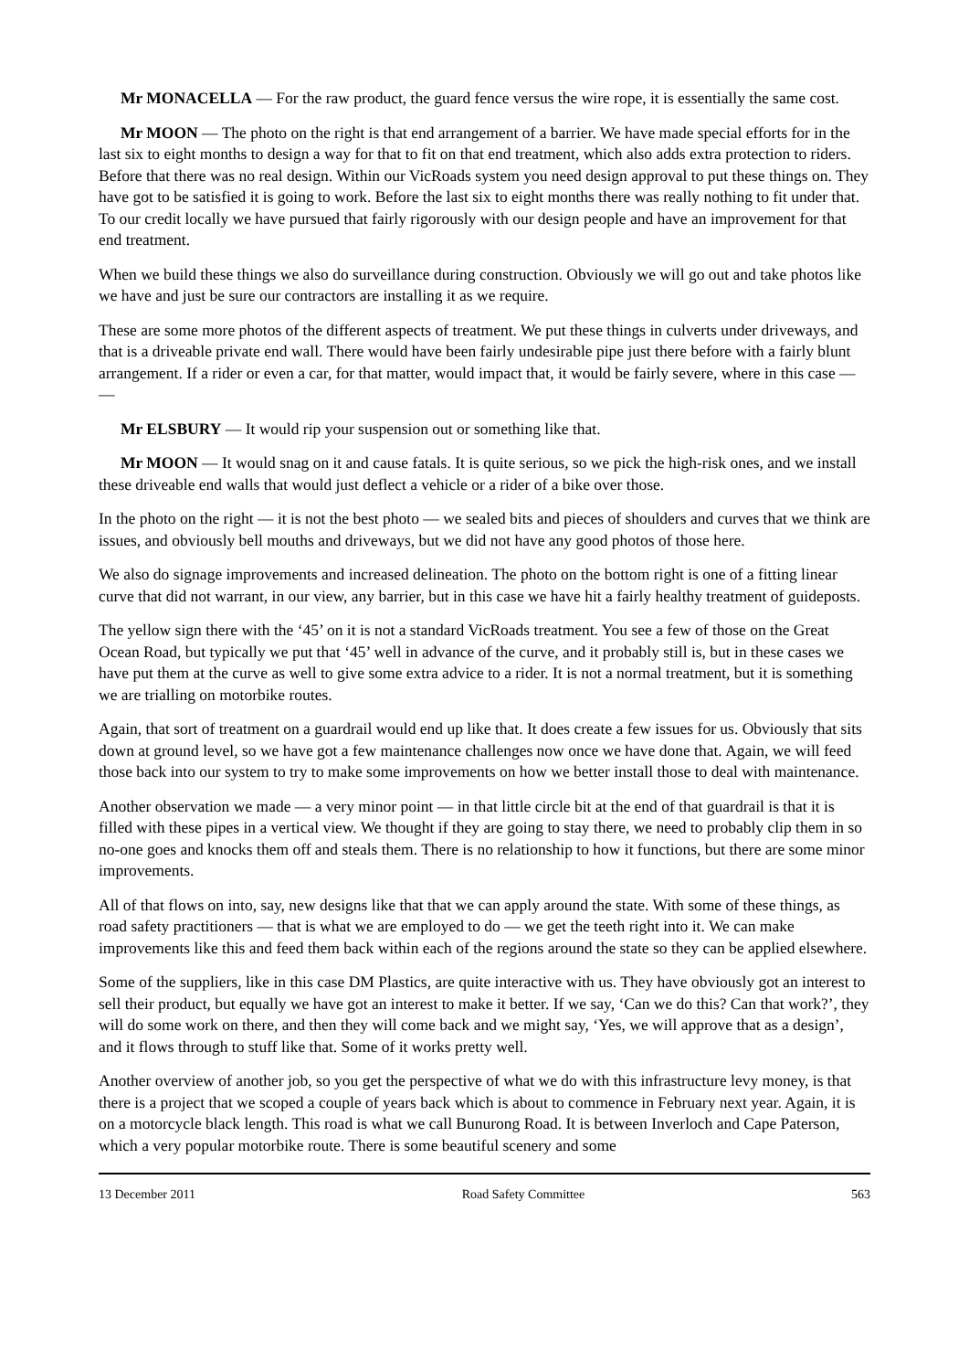Mr MONACELLA — For the raw product, the guard fence versus the wire rope, it is essentially the same cost.
Mr MOON — The photo on the right is that end arrangement of a barrier. We have made special efforts for in the last six to eight months to design a way for that to fit on that end treatment, which also adds extra protection to riders. Before that there was no real design. Within our VicRoads system you need design approval to put these things on. They have got to be satisfied it is going to work. Before the last six to eight months there was really nothing to fit under that. To our credit locally we have pursued that fairly rigorously with our design people and have an improvement for that end treatment.
When we build these things we also do surveillance during construction. Obviously we will go out and take photos like we have and just be sure our contractors are installing it as we require.
These are some more photos of the different aspects of treatment. We put these things in culverts under driveways, and that is a driveable private end wall. There would have been fairly undesirable pipe just there before with a fairly blunt arrangement. If a rider or even a car, for that matter, would impact that, it would be fairly severe, where in this case — —
Mr ELSBURY — It would rip your suspension out or something like that.
Mr MOON — It would snag on it and cause fatals. It is quite serious, so we pick the high-risk ones, and we install these driveable end walls that would just deflect a vehicle or a rider of a bike over those.
In the photo on the right — it is not the best photo — we sealed bits and pieces of shoulders and curves that we think are issues, and obviously bell mouths and driveways, but we did not have any good photos of those here.
We also do signage improvements and increased delineation. The photo on the bottom right is one of a fitting linear curve that did not warrant, in our view, any barrier, but in this case we have hit a fairly healthy treatment of guideposts.
The yellow sign there with the ‘45’ on it is not a standard VicRoads treatment. You see a few of those on the Great Ocean Road, but typically we put that ‘45’ well in advance of the curve, and it probably still is, but in these cases we have put them at the curve as well to give some extra advice to a rider. It is not a normal treatment, but it is something we are trialling on motorbike routes.
Again, that sort of treatment on a guardrail would end up like that. It does create a few issues for us. Obviously that sits down at ground level, so we have got a few maintenance challenges now once we have done that. Again, we will feed those back into our system to try to make some improvements on how we better install those to deal with maintenance.
Another observation we made — a very minor point — in that little circle bit at the end of that guardrail is that it is filled with these pipes in a vertical view. We thought if they are going to stay there, we need to probably clip them in so no-one goes and knocks them off and steals them. There is no relationship to how it functions, but there are some minor improvements.
All of that flows on into, say, new designs like that that we can apply around the state. With some of these things, as road safety practitioners — that is what we are employed to do — we get the teeth right into it. We can make improvements like this and feed them back within each of the regions around the state so they can be applied elsewhere.
Some of the suppliers, like in this case DM Plastics, are quite interactive with us. They have obviously got an interest to sell their product, but equally we have got an interest to make it better. If we say, ‘Can we do this? Can that work?’, they will do some work on there, and then they will come back and we might say, ‘Yes, we will approve that as a design’, and it flows through to stuff like that. Some of it works pretty well.
Another overview of another job, so you get the perspective of what we do with this infrastructure levy money, is that there is a project that we scoped a couple of years back which is about to commence in February next year. Again, it is on a motorcycle black length. This road is what we call Bunurong Road. It is between Inverloch and Cape Paterson, which a very popular motorbike route. There is some beautiful scenery and some
13 December 2011 Road Safety Committee 563